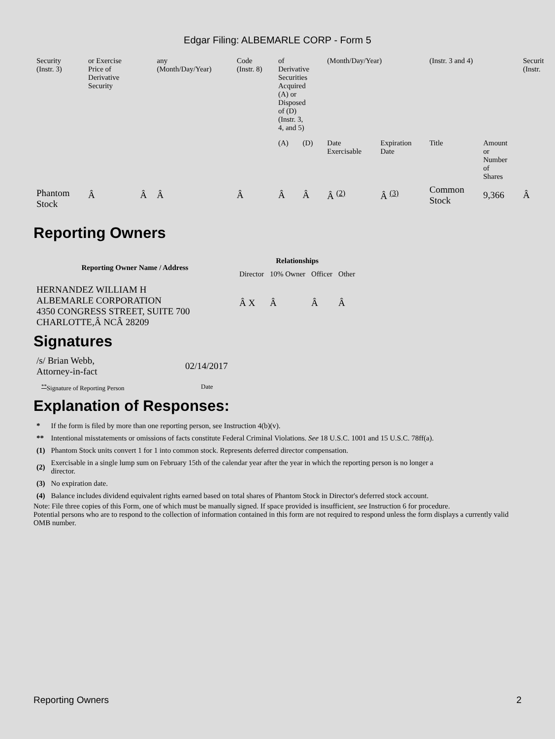Edgar Filing: ALBEMARLE CORP - Form 5
| Security (Instr. 3) | or Exercise Price of Derivative Security | | any (Month/Day/Year) | Code (Instr. 8) | of Derivative Securities Acquired (A) or Disposed of (D) (Instr. 3, 4, and 5) | | (Month/Day/Year) | | (Instr. 3 and 4) | | Securit (Instr. |
| | | | | | (A) | (D) | Date Exercisable | Expiration Date | Title | Amount or Number of Shares | |
| Phantom Stock | Â | Â | Â | Â | Â | Â | Â <sup>(2)</sup> | Â <sup>(3)</sup> | Common Stock | 9,366 | Â |
Reporting Owners
| Reporting Owner Name / Address | Relationships | | | |
| --- | --- | --- | --- | --- |
| | Director | 10% Owner | Officer | Other |
| HERNANDEZ WILLIAM H ALBEMARLE CORPORATION 4350 CONGRESS STREET, SUITE 700 CHARLOTTE,Â NCÂ 28209 | Â X | Â | Â | Â |
Signatures
| /s/ Brian Webb, Attorney-in-fact | 02/14/2017 |
| <sup>**</sup> Signature of Reporting Person | Date |
Explanation of Responses:
| * | If the form is filed by more than one reporting person, see Instruction 4(b)(v). |
| ** | Intentional misstatements or omissions of facts constitute Federal Criminal Violations. See 18 U.S.C. 1001 and 15 U.S.C. 78ff(a). |
| (1) | Phantom Stock units convert 1 for 1 into common stock. Represents deferred director compensation. |
| (2) | Exercisable in a single lump sum on February 15th of the calendar year after the year in which the reporting person is no longer a director. |
| (3) | No expiration date. |
| (4) | Balance includes dividend equivalent rights earned based on total shares of Phantom Stock in Director's deferred stock account. |
Note: File three copies of this Form, one of which must be manually signed. If space provided is insufficient, see Instruction 6 for procedure.
Potential persons who are to respond to the collection of information contained in this form are not required to respond unless the form displays a currently valid OMB number.
Reporting Owners 2